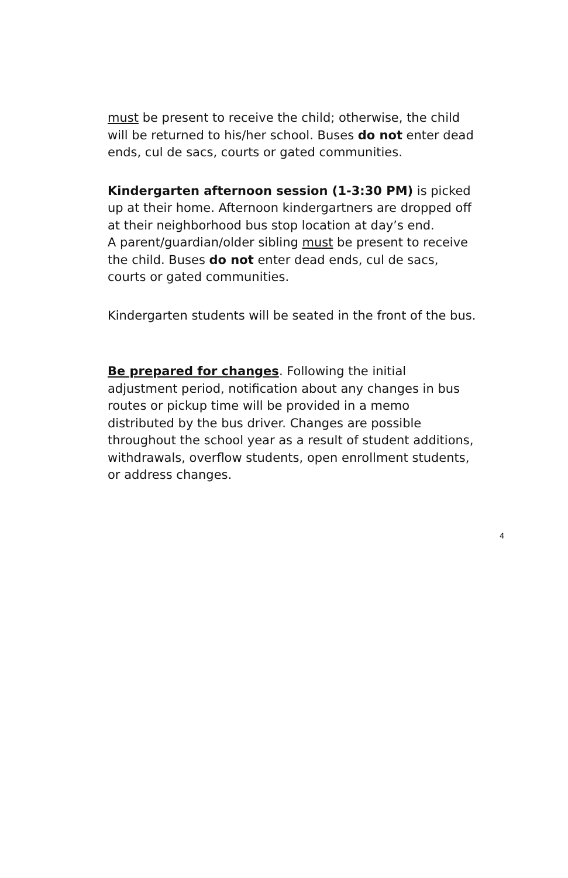must be present to receive the child; otherwise, the child will be returned to his/her school. Buses do not enter dead ends, cul de sacs, courts or gated communities.
Kindergarten afternoon session (1-3:30 PM) is picked up at their home. Afternoon kindergartners are dropped off at their neighborhood bus stop location at day’s end.
A parent/guardian/older sibling must be present to receive the child. Buses do not enter dead ends, cul de sacs, courts or gated communities.
Kindergarten students will be seated in the front of the bus.
Be prepared for changes. Following the initial adjustment period, notification about any changes in bus routes or pickup time will be provided in a memo distributed by the bus driver. Changes are possible throughout the school year as a result of student additions, withdrawals, overflow students, open enrollment students, or address changes.
4